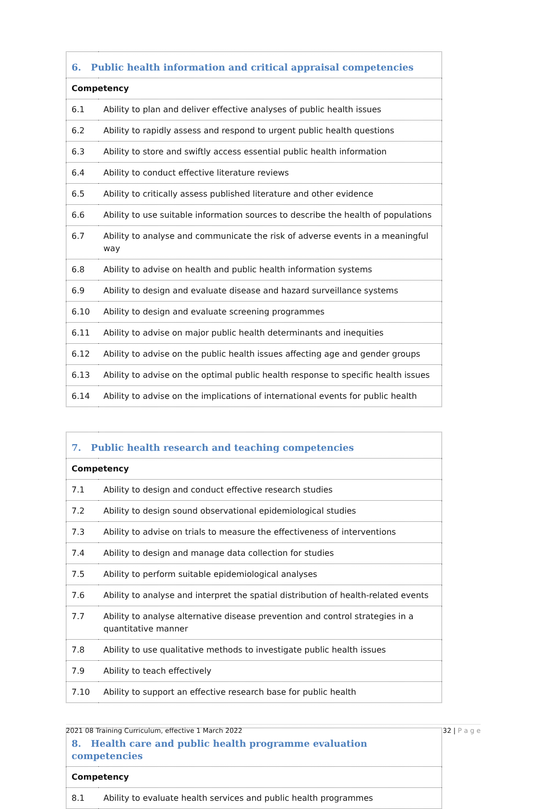| 6. Public health information and critical appraisal competencies | |
| --- | --- |
| Competency | |
| 6.1 | Ability to plan and deliver effective analyses of public health issues |
| 6.2 | Ability to rapidly assess and respond to urgent public health questions |
| 6.3 | Ability to store and swiftly access essential public health information |
| 6.4 | Ability to conduct effective literature reviews |
| 6.5 | Ability to critically assess published literature and other evidence |
| 6.6 | Ability to use suitable information sources to describe the health of populations |
| 6.7 | Ability to analyse and communicate the risk of adverse events in a meaningful way |
| 6.8 | Ability to advise on health and public health information systems |
| 6.9 | Ability to design and evaluate disease and hazard surveillance systems |
| 6.10 | Ability to design and evaluate screening programmes |
| 6.11 | Ability to advise on major public health determinants and inequities |
| 6.12 | Ability to advise on the public health issues affecting age and gender groups |
| 6.13 | Ability to advise on the optimal public health response to specific health issues |
| 6.14 | Ability to advise on the implications of international events for public health |
| 7. Public health research and teaching competencies | |
| --- | --- |
| Competency | |
| 7.1 | Ability to design and conduct effective research studies |
| 7.2 | Ability to design sound observational epidemiological studies |
| 7.3 | Ability to advise on trials to measure the effectiveness of interventions |
| 7.4 | Ability to design and manage data collection for studies |
| 7.5 | Ability to perform suitable epidemiological analyses |
| 7.6 | Ability to analyse and interpret the spatial distribution of health-related events |
| 7.7 | Ability to analyse alternative disease prevention and control strategies in a quantitative manner |
| 7.8 | Ability to use qualitative methods to investigate public health issues |
| 7.9 | Ability to teach effectively |
| 7.10 | Ability to support an effective research base for public health |
| 8. Health care and public health programme evaluation competencies | |
| --- | --- |
| Competency | |
| 8.1 | Ability to evaluate health services and public health programmes |
2021 08 Training Curriculum, effective 1 March 2022 32 | P a g e